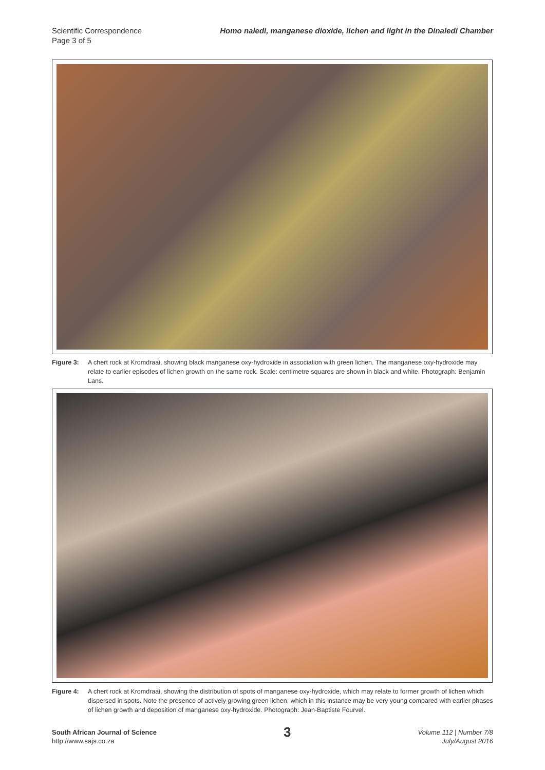Scientific Correspondence
Page 3 of 5
Homo naledi, manganese dioxide, lichen and light in the Dinaledi Chamber
Figure 3: A chert rock at Kromdraai, showing black manganese oxy-hydroxide in association with green lichen. The manganese oxy-hydroxide may relate to earlier episodes of lichen growth on the same rock. Scale: centimetre squares are shown in black and white. Photograph: Benjamin Lans.
Figure 4: A chert rock at Kromdraai, showing the distribution of spots of manganese oxy-hydroxide, which may relate to former growth of lichen which dispersed in spots. Note the presence of actively growing green lichen, which in this instance may be very young compared with earlier phases of lichen growth and deposition of manganese oxy-hydroxide. Photograph: Jean-Baptiste Fourvel.
South African Journal of Science
http://www.sajs.co.za
3
Volume 112 | Number 7/8
July/August 2016